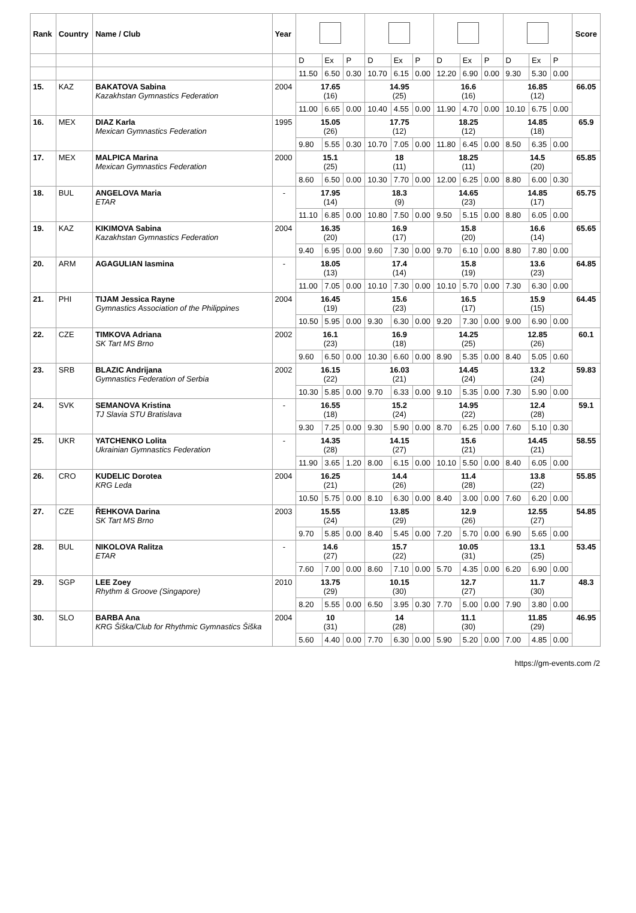| Rank | Country | Name / Club | Year | | | | | | | | | | | | | Score |
| --- | --- | --- | --- | --- | --- | --- | --- | --- | --- | --- | --- | --- | --- | --- | --- | --- |
| | | | | D | Ex | P | D | Ex | P | D | Ex | P | D | Ex | P | |
| | | | | 11.50 | 6.50 | 0.30 | 10.70 | 6.15 | 0.00 | 12.20 | 6.90 | 0.00 | 9.30 | 5.30 | 0.00 | |
| 15. | KAZ | BAKATOVA Sabina Kazakhstan Gymnastics Federation | 2004 | 17.65 (16) | | | 14.95 (25) | | | 16.6 (16) | | | 16.85 (12) | | | 66.05 |
| | | | | 11.00 | 6.65 | 0.00 | 10.40 | 4.55 | 0.00 | 11.90 | 4.70 | 0.00 | 10.10 | 6.75 | 0.00 | |
| 16. | MEX | DIAZ Karla Mexican Gymnastics Federation | 1995 | 15.05 (26) | | | 17.75 (12) | | | 18.25 (12) | | | 14.85 (18) | | | 65.9 |
| | | | | 9.80 | 5.55 | 0.30 | 10.70 | 7.05 | 0.00 | 11.80 | 6.45 | 0.00 | 8.50 | 6.35 | 0.00 | |
| 17. | MEX | MALPICA Marina Mexican Gymnastics Federation | 2000 | 15.1 (25) | | | 18 (11) | | | 18.25 (11) | | | 14.5 (20) | | | 65.85 |
| | | | | 8.60 | 6.50 | 0.00 | 10.30 | 7.70 | 0.00 | 12.00 | 6.25 | 0.00 | 8.80 | 6.00 | 0.30 | |
| 18. | BUL | ANGELOVA Maria ETAR | - | 17.95 (14) | | | 18.3 (9) | | | 14.65 (23) | | | 14.85 (17) | | | 65.75 |
| | | | | 11.10 | 6.85 | 0.00 | 10.80 | 7.50 | 0.00 | 9.50 | 5.15 | 0.00 | 8.80 | 6.05 | 0.00 | |
| 19. | KAZ | KIKIMOVA Sabina Kazakhstan Gymnastics Federation | 2004 | 16.35 (20) | | | 16.9 (17) | | | 15.8 (20) | | | 16.6 (14) | | | 65.65 |
| | | | | 9.40 | 6.95 | 0.00 | 9.60 | 7.30 | 0.00 | 9.70 | 6.10 | 0.00 | 8.80 | 7.80 | 0.00 | |
| 20. | ARM | AGAGULIAN Iasmina | - | 18.05 (13) | | | 17.4 (14) | | | 15.8 (19) | | | 13.6 (23) | | | 64.85 |
| | | | | 11.00 | 7.05 | 0.00 | 10.10 | 7.30 | 0.00 | 10.10 | 5.70 | 0.00 | 7.30 | 6.30 | 0.00 | |
| 21. | PHI | TIJAM Jessica Rayne Gymnastics Association of the Philippines | 2004 | 16.45 (19) | | | 15.6 (23) | | | 16.5 (17) | | | 15.9 (15) | | | 64.45 |
| | | | | 10.50 | 5.95 | 0.00 | 9.30 | 6.30 | 0.00 | 9.20 | 7.30 | 0.00 | 9.00 | 6.90 | 0.00 | |
| 22. | CZE | TIMKOVA Adriana SK Tart MS Brno | 2002 | 16.1 (23) | | | 16.9 (18) | | | 14.25 (25) | | | 12.85 (26) | | | 60.1 |
| | | | | 9.60 | 6.50 | 0.00 | 10.30 | 6.60 | 0.00 | 8.90 | 5.35 | 0.00 | 8.40 | 5.05 | 0.60 | |
| 23. | SRB | BLAZIC Andrijana Gymnastics Federation of Serbia | 2002 | 16.15 (22) | | | 16.03 (21) | | | 14.45 (24) | | | 13.2 (24) | | | 59.83 |
| | | | | 10.30 | 5.85 | 0.00 | 9.70 | 6.33 | 0.00 | 9.10 | 5.35 | 0.00 | 7.30 | 5.90 | 0.00 | |
| 24. | SVK | SEMANOVA Kristina TJ Slavia STU Bratislava | - | 16.55 (18) | | | 15.2 (24) | | | 14.95 (22) | | | 12.4 (28) | | | 59.1 |
| | | | | 9.30 | 7.25 | 0.00 | 9.30 | 5.90 | 0.00 | 8.70 | 6.25 | 0.00 | 7.60 | 5.10 | 0.30 | |
| 25. | UKR | YATCHENKO Lolita Ukrainian Gymnastics Federation | - | 14.35 (28) | | | 14.15 (27) | | | 15.6 (21) | | | 14.45 (21) | | | 58.55 |
| | | | | 11.90 | 3.65 | 1.20 | 8.00 | 6.15 | 0.00 | 10.10 | 5.50 | 0.00 | 8.40 | 6.05 | 0.00 | |
| 26. | CRO | KUDELIC Dorotea KRG Leda | 2004 | 16.25 (21) | | | 14.4 (26) | | | 11.4 (28) | | | 13.8 (22) | | | 55.85 |
| | | | | 10.50 | 5.75 | 0.00 | 8.10 | 6.30 | 0.00 | 8.40 | 3.00 | 0.00 | 7.60 | 6.20 | 0.00 | |
| 27. | CZE | ŘEHKOVA Darina SK Tart MS Brno | 2003 | 15.55 (24) | | | 13.85 (29) | | | 12.9 (26) | | | 12.55 (27) | | | 54.85 |
| | | | | 9.70 | 5.85 | 0.00 | 8.40 | 5.45 | 0.00 | 7.20 | 5.70 | 0.00 | 6.90 | 5.65 | 0.00 | |
| 28. | BUL | NIKOLOVA Ralitza ETAR | - | 14.6 (27) | | | 15.7 (22) | | | 10.05 (31) | | | 13.1 (25) | | | 53.45 |
| | | | | 7.60 | 7.00 | 0.00 | 8.60 | 7.10 | 0.00 | 5.70 | 4.35 | 0.00 | 6.20 | 6.90 | 0.00 | |
| 29. | SGP | LEE Zoey Rhythm & Groove (Singapore) | 2010 | 13.75 (29) | | | 10.15 (30) | | | 12.7 (27) | | | 11.7 (30) | | | 48.3 |
| | | | | 8.20 | 5.55 | 0.00 | 6.50 | 3.95 | 0.30 | 7.70 | 5.00 | 0.00 | 7.90 | 3.80 | 0.00 | |
| 30. | SLO | BARBA Ana KRG Šiška/Club for Rhythmic Gymnastics Šiška | 2004 | 10 (31) | | | 14 (28) | | | 11.1 (30) | | | 11.85 (29) | | | 46.95 |
| | | | | 5.60 | 4.40 | 0.00 | 7.70 | 6.30 | 0.00 | 5.90 | 5.20 | 0.00 | 7.00 | 4.85 | 0.00 | |
https://gm-events.com /2